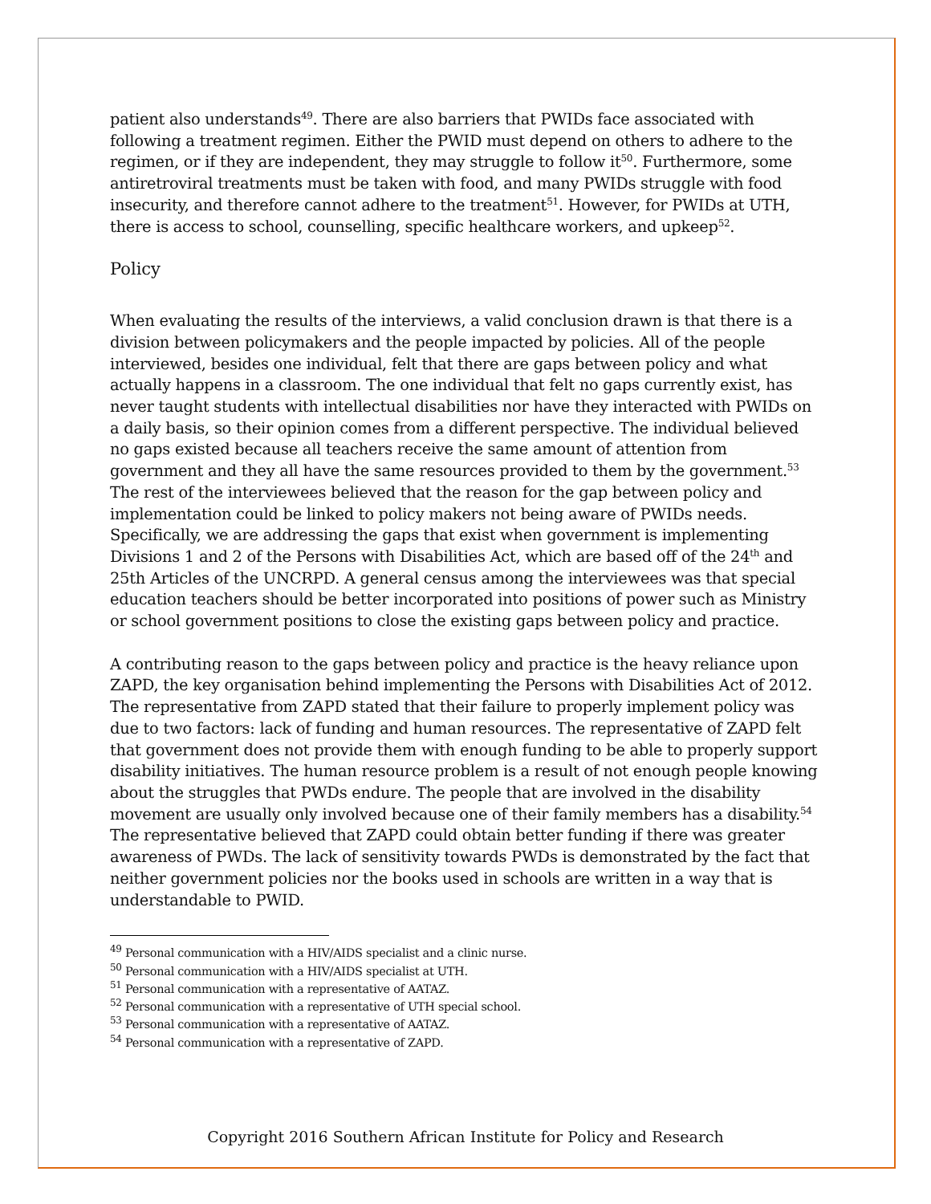patient also understands<sup>49</sup>. There are also barriers that PWIDs face associated with following a treatment regimen. Either the PWID must depend on others to adhere to the regimen, or if they are independent, they may struggle to follow it<sup>50</sup>. Furthermore, some antiretroviral treatments must be taken with food, and many PWIDs struggle with food insecurity, and therefore cannot adhere to the treatment<sup>51</sup>. However, for PWIDs at UTH, there is access to school, counselling, specific healthcare workers, and upkeep<sup>52</sup>.
Policy
When evaluating the results of the interviews, a valid conclusion drawn is that there is a division between policymakers and the people impacted by policies. All of the people interviewed, besides one individual, felt that there are gaps between policy and what actually happens in a classroom. The one individual that felt no gaps currently exist, has never taught students with intellectual disabilities nor have they interacted with PWIDs on a daily basis, so their opinion comes from a different perspective. The individual believed no gaps existed because all teachers receive the same amount of attention from government and they all have the same resources provided to them by the government.<sup>53</sup> The rest of the interviewees believed that the reason for the gap between policy and implementation could be linked to policy makers not being aware of PWIDs needs. Specifically, we are addressing the gaps that exist when government is implementing Divisions 1 and 2 of the Persons with Disabilities Act, which are based off of the 24<sup>th</sup> and 25th Articles of the UNCRPD. A general census among the interviewees was that special education teachers should be better incorporated into positions of power such as Ministry or school government positions to close the existing gaps between policy and practice.
A contributing reason to the gaps between policy and practice is the heavy reliance upon ZAPD, the key organisation behind implementing the Persons with Disabilities Act of 2012. The representative from ZAPD stated that their failure to properly implement policy was due to two factors: lack of funding and human resources. The representative of ZAPD felt that government does not provide them with enough funding to be able to properly support disability initiatives. The human resource problem is a result of not enough people knowing about the struggles that PWDs endure. The people that are involved in the disability movement are usually only involved because one of their family members has a disability.<sup>54</sup> The representative believed that ZAPD could obtain better funding if there was greater awareness of PWDs. The lack of sensitivity towards PWDs is demonstrated by the fact that neither government policies nor the books used in schools are written in a way that is understandable to PWID.
<sup>49</sup> Personal communication with a HIV/AIDS specialist and a clinic nurse.
<sup>50</sup> Personal communication with a HIV/AIDS specialist at UTH.
<sup>51</sup> Personal communication with a representative of AATAZ.
<sup>52</sup> Personal communication with a representative of UTH special school.
<sup>53</sup> Personal communication with a representative of AATAZ.
<sup>54</sup> Personal communication with a representative of ZAPD.
Copyright 2016 Southern African Institute for Policy and Research